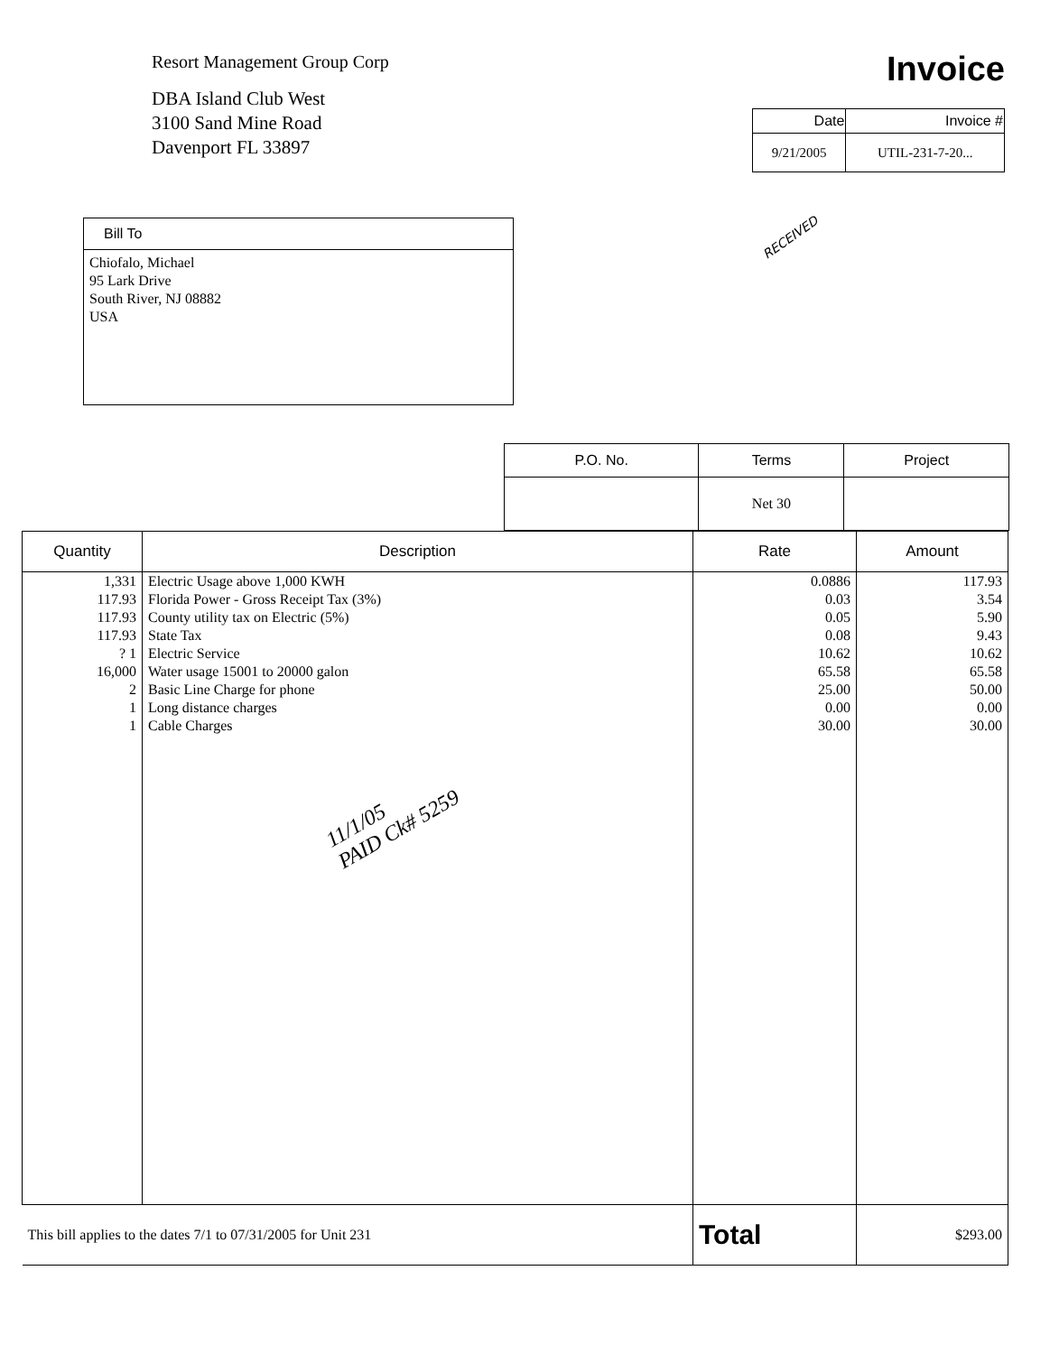Resort Management Group Corp
DBA Island Club West
3100 Sand Mine Road
Davenport FL 33897
Invoice
| Date | Invoice # |
| --- | --- |
| 9/21/2005 | UTIL-231-7-20... |
RECEIVED
Bill To
Chiofalo, Michael
95 Lark Drive
South River, NJ 08882
USA
| P.O. No. | Terms | Project |
| --- | --- | --- |
| | Net 30 | |
| Quantity | Description | Rate | Amount |
| --- | --- | --- | --- |
| 1,331 117.93 117.93 117.93 ? 1 16,000 2 1 1 | Electric Usage above 1,000 KWH Florida Power - Gross Receipt Tax (3%) County utility tax on Electric (5%) State Tax Electric Service Water usage 15001 to 20000 galon Basic Line Charge for phone Long distance charges Cable Charges | 0.0886 0.03 0.05 0.08 10.62 65.58 25.00 0.00 30.00 | 117.93 3.54 5.90 9.43 10.62 65.58 50.00 0.00 30.00 |
| This bill applies to the dates 7/1 to 07/31/2005 for Unit 231 | | Total | $293.00 |
11/1/05
PAID Ck# 5259